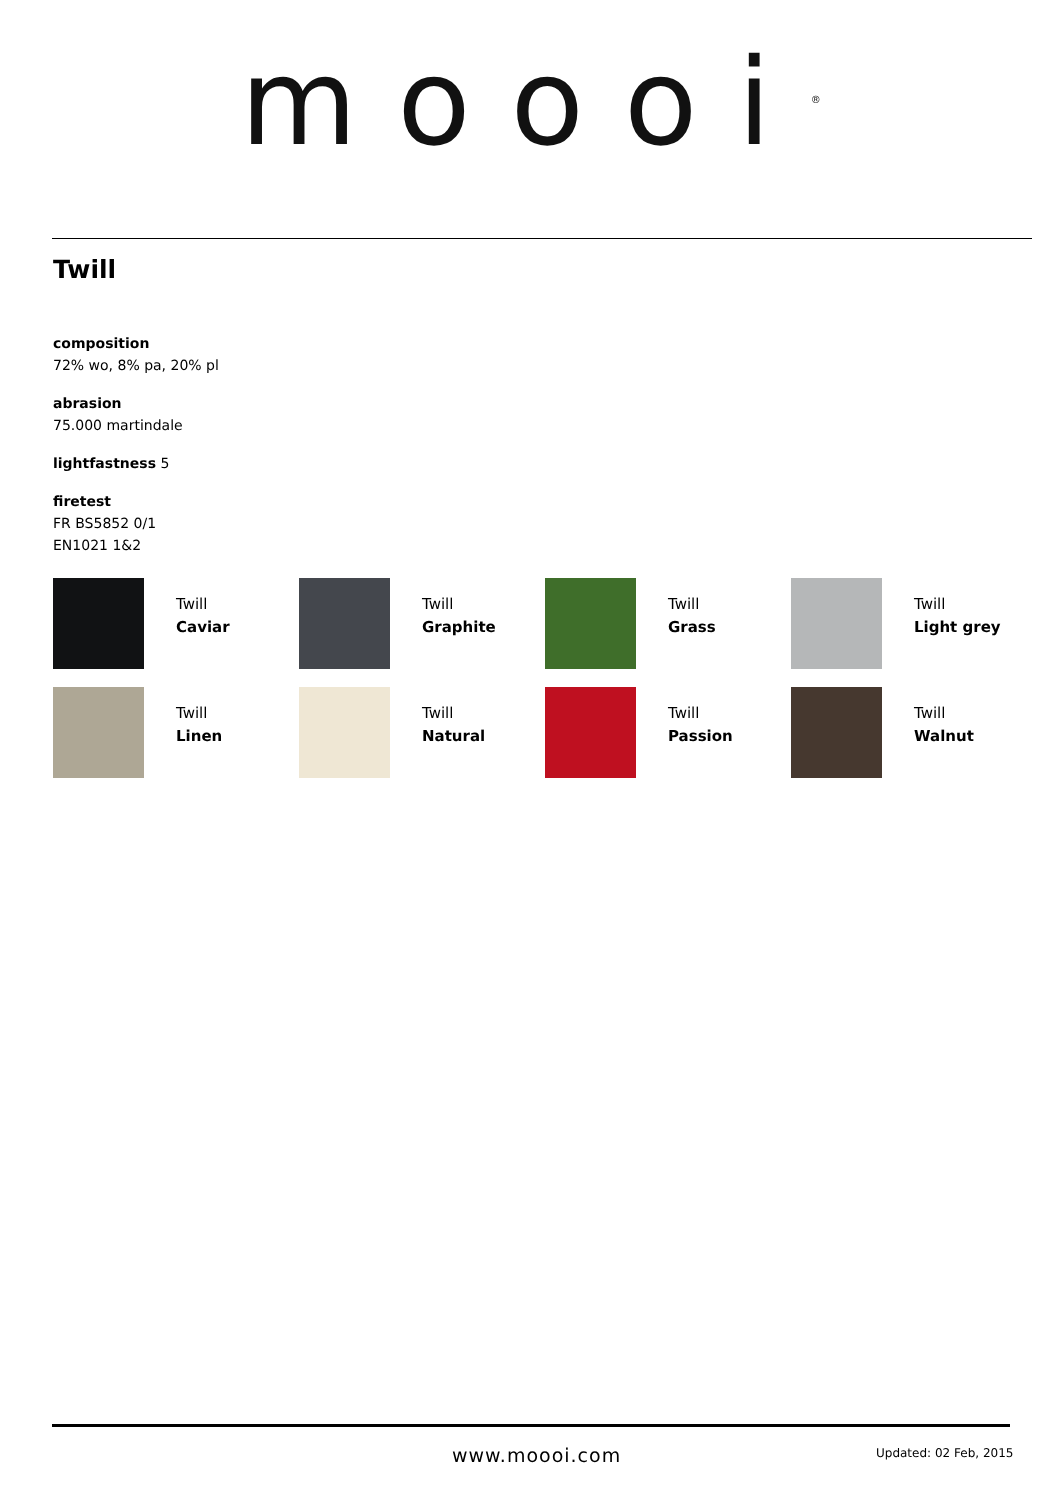moooi<sup>®</sup>
Twill
composition
72% wo, 8% pa, 20% pl
abrasion
75.000 martindale
lightfastness 5
firetest
FR BS5852 0/1
EN1021 1&2
Twill
Caviar
Twill
Graphite
Twill
Grass
Twill
Light grey
Twill
Linen
Twill
Natural
Twill
Passion
Twill
Walnut
www.moooi.com Updated: 02 Feb, 2015